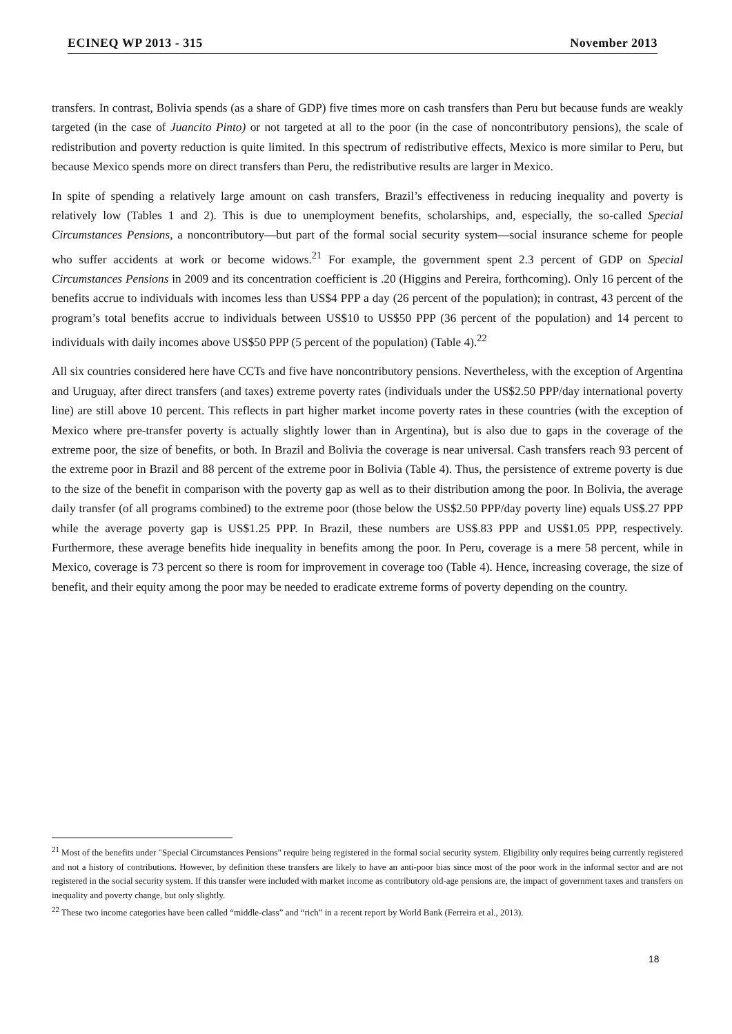ECINEQ WP 2013 - 315 November 2013
transfers. In contrast, Bolivia spends (as a share of GDP) five times more on cash transfers than Peru but because funds are weakly targeted (in the case of Juancito Pinto) or not targeted at all to the poor (in the case of noncontributory pensions), the scale of redistribution and poverty reduction is quite limited. In this spectrum of redistributive effects, Mexico is more similar to Peru, but because Mexico spends more on direct transfers than Peru, the redistributive results are larger in Mexico.
In spite of spending a relatively large amount on cash transfers, Brazil’s effectiveness in reducing inequality and poverty is relatively low (Tables 1 and 2). This is due to unemployment benefits, scholarships, and, especially, the so-called Special Circumstances Pensions, a noncontributory—but part of the formal social security system—social insurance scheme for people who suffer accidents at work or become widows.<sup>21</sup> For example, the government spent 2.3 percent of GDP on Special Circumstances Pensions in 2009 and its concentration coefficient is .20 (Higgins and Pereira, forthcoming). Only 16 percent of the benefits accrue to individuals with incomes less than US$4 PPP a day (26 percent of the population); in contrast, 43 percent of the program’s total benefits accrue to individuals between US$10 to US$50 PPP (36 percent of the population) and 14 percent to individuals with daily incomes above US$50 PPP (5 percent of the population) (Table 4).<sup>22</sup>
All six countries considered here have CCTs and five have noncontributory pensions. Nevertheless, with the exception of Argentina and Uruguay, after direct transfers (and taxes) extreme poverty rates (individuals under the US$2.50 PPP/day international poverty line) are still above 10 percent. This reflects in part higher market income poverty rates in these countries (with the exception of Mexico where pre-transfer poverty is actually slightly lower than in Argentina), but is also due to gaps in the coverage of the extreme poor, the size of benefits, or both. In Brazil and Bolivia the coverage is near universal. Cash transfers reach 93 percent of the extreme poor in Brazil and 88 percent of the extreme poor in Bolivia (Table 4). Thus, the persistence of extreme poverty is due to the size of the benefit in comparison with the poverty gap as well as to their distribution among the poor. In Bolivia, the average daily transfer (of all programs combined) to the extreme poor (those below the US$2.50 PPP/day poverty line) equals US$.27 PPP while the average poverty gap is US$1.25 PPP. In Brazil, these numbers are US$.83 PPP and US$1.05 PPP, respectively. Furthermore, these average benefits hide inequality in benefits among the poor. In Peru, coverage is a mere 58 percent, while in Mexico, coverage is 73 percent so there is room for improvement in coverage too (Table 4). Hence, increasing coverage, the size of benefit, and their equity among the poor may be needed to eradicate extreme forms of poverty depending on the country.
<sup>21</sup> Most of the benefits under "Special Circumstances Pensions" require being registered in the formal social security system. Eligibility only requires being currently registered and not a history of contributions. However, by definition these transfers are likely to have an anti-poor bias since most of the poor work in the informal sector and are not registered in the social security system. If this transfer were included with market income as contributory old-age pensions are, the impact of government taxes and transfers on inequality and poverty change, but only slightly.
<sup>22</sup> These two income categories have been called “middle-class” and “rich” in a recent report by World Bank (Ferreira et al., 2013).
18